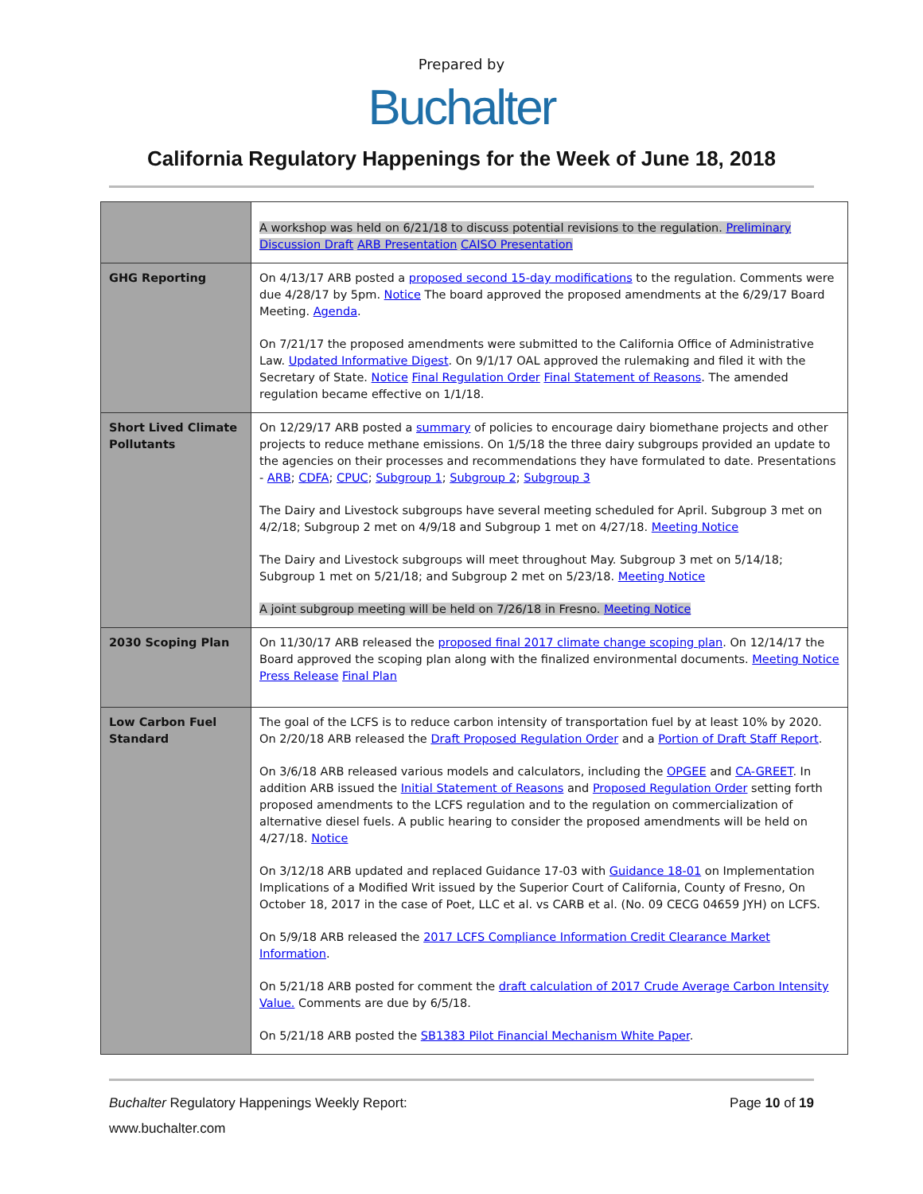Prepared by
Buchalter
California Regulatory Happenings for the Week of June 18, 2018
| | A workshop was held on 6/21/18 to discuss potential revisions to the regulation. Preliminary Discussion Draft ARB Presentation CAISO Presentation |
| GHG Reporting | On 4/13/17 ARB posted a proposed second 15-day modifications to the regulation. Comments were due 4/28/17 by 5pm. Notice The board approved the proposed amendments at the 6/29/17 Board Meeting. Agenda . On 7/21/17 the proposed amendments were submitted to the California Office of Administrative Law. Updated Informative Digest . On 9/1/17 OAL approved the rulemaking and filed it with the Secretary of State. Notice Final Regulation Order Final Statement of Reasons . The amended regulation became effective on 1/1/18. |
| Short Lived Climate Pollutants | On 12/29/17 ARB posted a summary of policies to encourage dairy biomethane projects and other projects to reduce methane emissions. On 1/5/18 the three dairy subgroups provided an update to the agencies on their processes and recommendations they have formulated to date. Presentations - ARB ; CDFA ; CPUC ; Subgroup 1 ; Subgroup 2 ; Subgroup 3 The Dairy and Livestock subgroups have several meeting scheduled for April. Subgroup 3 met on 4/2/18; Subgroup 2 met on 4/9/18 and Subgroup 1 met on 4/27/18. Meeting Notice The Dairy and Livestock subgroups will meet throughout May. Subgroup 3 met on 5/14/18; Subgroup 1 met on 5/21/18; and Subgroup 2 met on 5/23/18. Meeting Notice A joint subgroup meeting will be held on 7/26/18 in Fresno. Meeting Notice |
| 2030 Scoping Plan | On 11/30/17 ARB released the proposed final 2017 climate change scoping plan . On 12/14/17 the Board approved the scoping plan along with the finalized environmental documents. Meeting Notice Press Release Final Plan |
| Low Carbon Fuel Standard | The goal of the LCFS is to reduce carbon intensity of transportation fuel by at least 10% by 2020. On 2/20/18 ARB released the Draft Proposed Regulation Order and a Portion of Draft Staff Report . On 3/6/18 ARB released various models and calculators, including the OPGEE and CA-GREET . In addition ARB issued the Initial Statement of Reasons and Proposed Regulation Order setting forth proposed amendments to the LCFS regulation and to the regulation on commercialization of alternative diesel fuels. A public hearing to consider the proposed amendments will be held on 4/27/18. Notice On 3/12/18 ARB updated and replaced Guidance 17-03 with Guidance 18-01 on Implementation Implications of a Modified Writ issued by the Superior Court of California, County of Fresno, On October 18, 2017 in the case of Poet, LLC et al. vs CARB et al. (No. 09 CECG 04659 JYH) on LCFS. On 5/9/18 ARB released the 2017 LCFS Compliance Information Credit Clearance Market Information . On 5/21/18 ARB posted for comment the draft calculation of 2017 Crude Average Carbon Intensity Value. Comments are due by 6/5/18. On 5/21/18 ARB posted the SB1383 Pilot Financial Mechanism White Paper . |
Buchalter Regulatory Happenings Weekly Report: Page 10 of 19
www.buchalter.com